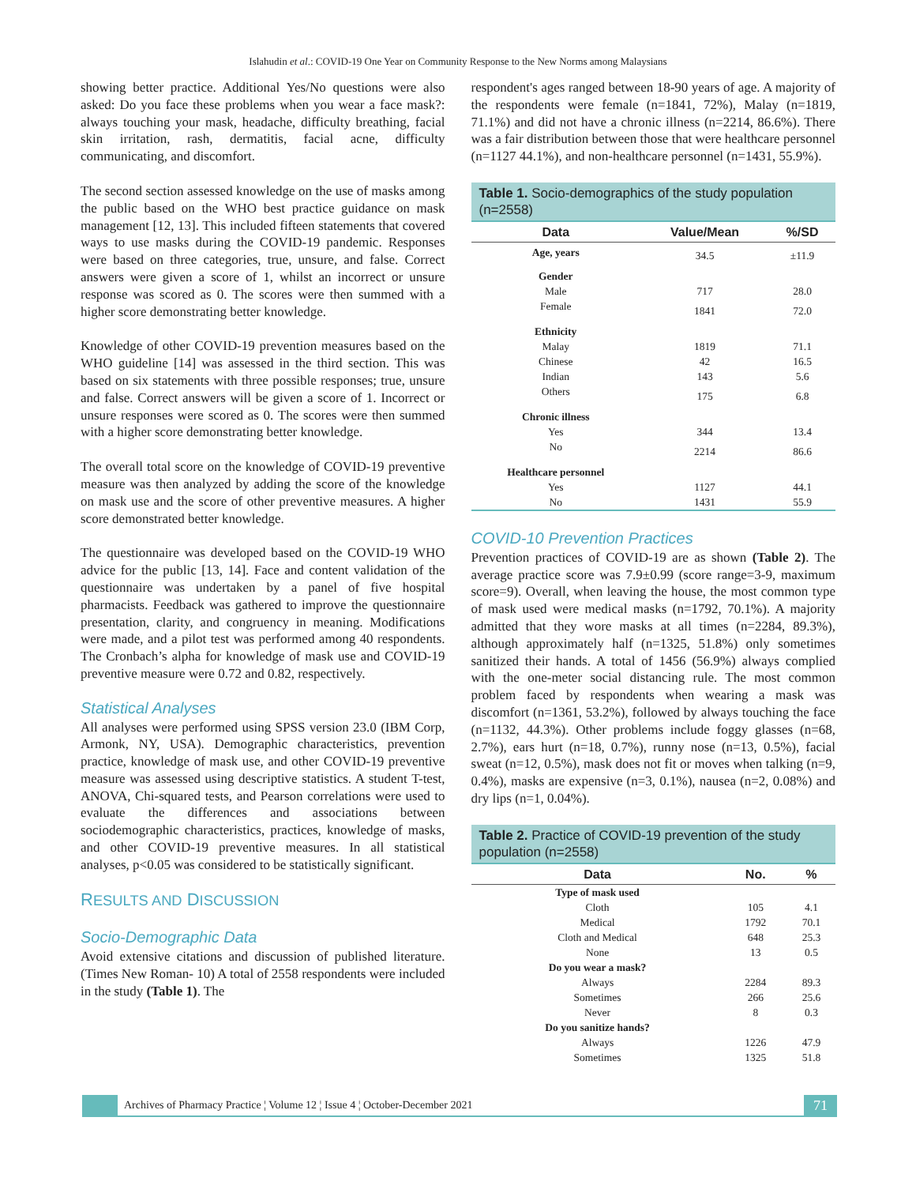Islahudin et al.: COVID-19 One Year on Community Response to the New Norms among Malaysians
showing better practice. Additional Yes/No questions were also asked: Do you face these problems when you wear a face mask?: always touching your mask, headache, difficulty breathing, facial skin irritation, rash, dermatitis, facial acne, difficulty communicating, and discomfort.
The second section assessed knowledge on the use of masks among the public based on the WHO best practice guidance on mask management [12, 13]. This included fifteen statements that covered ways to use masks during the COVID-19 pandemic. Responses were based on three categories, true, unsure, and false. Correct answers were given a score of 1, whilst an incorrect or unsure response was scored as 0. The scores were then summed with a higher score demonstrating better knowledge.
Knowledge of other COVID-19 prevention measures based on the WHO guideline [14] was assessed in the third section. This was based on six statements with three possible responses; true, unsure and false. Correct answers will be given a score of 1. Incorrect or unsure responses were scored as 0. The scores were then summed with a higher score demonstrating better knowledge.
The overall total score on the knowledge of COVID-19 preventive measure was then analyzed by adding the score of the knowledge on mask use and the score of other preventive measures. A higher score demonstrated better knowledge.
The questionnaire was developed based on the COVID-19 WHO advice for the public [13, 14]. Face and content validation of the questionnaire was undertaken by a panel of five hospital pharmacists. Feedback was gathered to improve the questionnaire presentation, clarity, and congruency in meaning. Modifications were made, and a pilot test was performed among 40 respondents. The Cronbach’s alpha for knowledge of mask use and COVID-19 preventive measure were 0.72 and 0.82, respectively.
Statistical Analyses
All analyses were performed using SPSS version 23.0 (IBM Corp, Armonk, NY, USA). Demographic characteristics, prevention practice, knowledge of mask use, and other COVID-19 preventive measure was assessed using descriptive statistics. A student T-test, ANOVA, Chi-squared tests, and Pearson correlations were used to evaluate the differences and associations between sociodemographic characteristics, practices, knowledge of masks, and other COVID-19 preventive measures. In all statistical analyses, p<0.05 was considered to be statistically significant.
RESULTS AND DISCUSSION
Socio-Demographic Data
Avoid extensive citations and discussion of published literature. (Times New Roman- 10) A total of 2558 respondents were included in the study (Table 1). The
respondent's ages ranged between 18-90 years of age. A majority of the respondents were female (n=1841, 72%), Malay (n=1819, 71.1%) and did not have a chronic illness (n=2214, 86.6%). There was a fair distribution between those that were healthcare personnel (n=1127 44.1%), and non-healthcare personnel (n=1431, 55.9%).
Table 1. Socio-demographics of the study population (n=2558)
| Data | Value/Mean | %/SD |
| --- | --- | --- |
| Age, years | 34.5 | ±11.9 |
| Gender | | |
| Male | 717 | 28.0 |
| Female | 1841 | 72.0 |
| Ethnicity | | |
| Malay | 1819 | 71.1 |
| Chinese | 42 | 16.5 |
| Indian | 143 | 5.6 |
| Others | 175 | 6.8 |
| Chronic illness | | |
| Yes | 344 | 13.4 |
| No | 2214 | 86.6 |
| Healthcare personnel | | |
| Yes | 1127 | 44.1 |
| No | 1431 | 55.9 |
COVID-10 Prevention Practices
Prevention practices of COVID-19 are as shown (Table 2). The average practice score was 7.9±0.99 (score range=3-9, maximum score=9). Overall, when leaving the house, the most common type of mask used were medical masks (n=1792, 70.1%). A majority admitted that they wore masks at all times (n=2284, 89.3%), although approximately half (n=1325, 51.8%) only sometimes sanitized their hands. A total of 1456 (56.9%) always complied with the one-meter social distancing rule. The most common problem faced by respondents when wearing a mask was discomfort (n=1361, 53.2%), followed by always touching the face (n=1132, 44.3%). Other problems include foggy glasses (n=68, 2.7%), ears hurt (n=18, 0.7%), runny nose (n=13, 0.5%), facial sweat (n=12, 0.5%), mask does not fit or moves when talking (n=9, 0.4%), masks are expensive (n=3, 0.1%), nausea (n=2, 0.08%) and dry lips (n=1, 0.04%).
Table 2. Practice of COVID-19 prevention of the study population (n=2558)
| Data | No. | % |
| --- | --- | --- |
| Type of mask used | | |
| Cloth | 105 | 4.1 |
| Medical | 1792 | 70.1 |
| Cloth and Medical | 648 | 25.3 |
| None | 13 | 0.5 |
| Do you wear a mask? | | |
| Always | 2284 | 89.3 |
| Sometimes | 266 | 25.6 |
| Never | 8 | 0.3 |
| Do you sanitize hands? | | |
| Always | 1226 | 47.9 |
| Sometimes | 1325 | 51.8 |
Archives of Pharmacy Practice ¦ Volume 12 ¦ Issue 4 ¦ October-December 2021 71